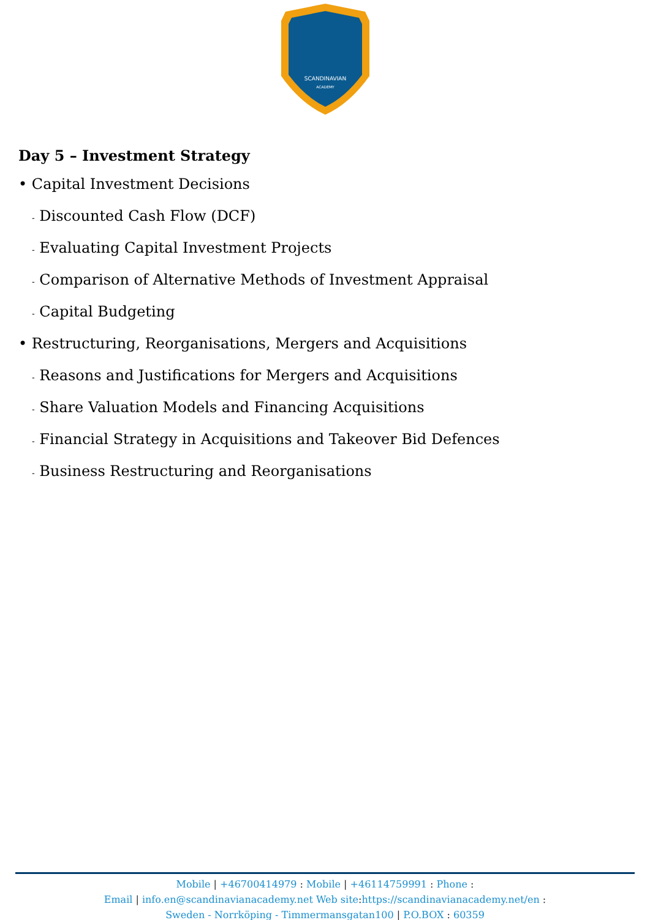SCANDINAVIAN
ACADEMY
Day 5 – Investment Strategy
• Capital Investment Decisions
- Discounted Cash Flow (DCF)
- Evaluating Capital Investment Projects
- Comparison of Alternative Methods of Investment Appraisal
- Capital Budgeting
• Restructuring, Reorganisations, Mergers and Acquisitions
- Reasons and Justifications for Mergers and Acquisitions
- Share Valuation Models and Financing Acquisitions
- Financial Strategy in Acquisitions and Takeover Bid Defences
- Business Restructuring and Reorganisations
Mobile | +46700414979 : Mobile | +46114759991 : Phone :
Email | info.en@scandinavianacademy.net Web site: https://scandinavianacademy.net/en :
Sweden - Norrköping - Timmermansgatan100 | P.O.BOX : 60359